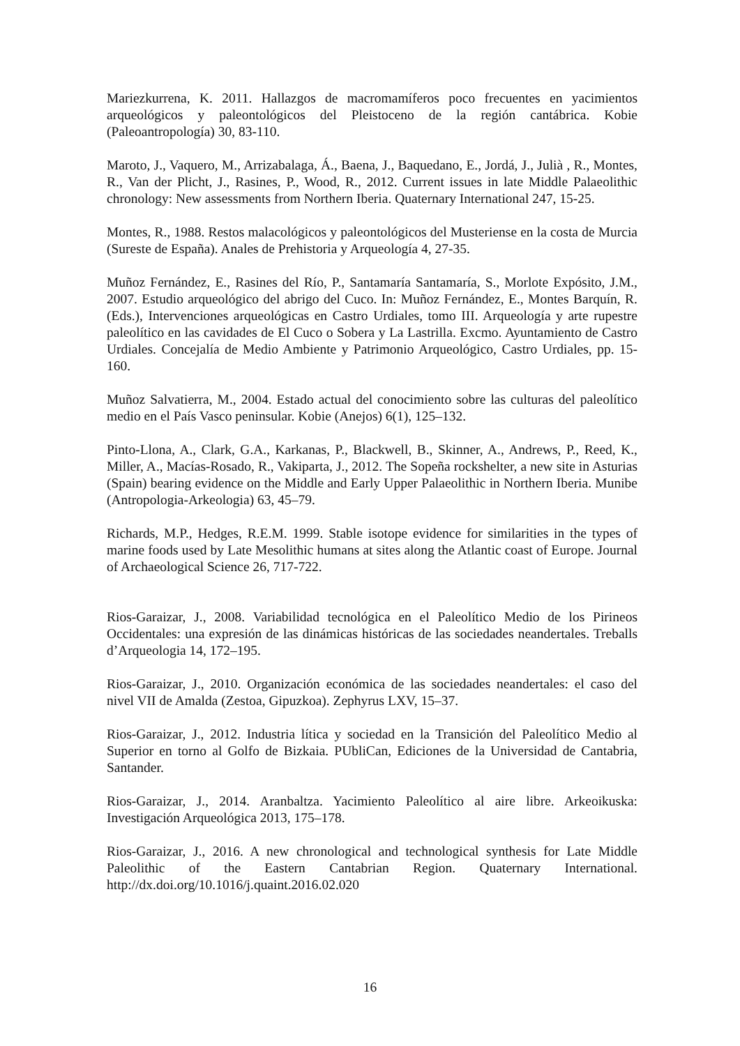Mariezkurrena, K. 2011. Hallazgos de macromamíferos poco frecuentes en yacimientos arqueológicos y paleontológicos del Pleistoceno de la región cantábrica. Kobie (Paleoantropología) 30, 83-110.
Maroto, J., Vaquero, M., Arrizabalaga, Á., Baena, J., Baquedano, E., Jordá, J., Julià , R., Montes, R., Van der Plicht, J., Rasines, P., Wood, R., 2012. Current issues in late Middle Palaeolithic chronology: New assessments from Northern Iberia. Quaternary International 247, 15-25.
Montes, R., 1988. Restos malacológicos y paleontológicos del Musteriense en la costa de Murcia (Sureste de España). Anales de Prehistoria y Arqueología 4, 27-35.
Muñoz Fernández, E., Rasines del Río, P., Santamaría Santamaría, S., Morlote Expósito, J.M., 2007. Estudio arqueológico del abrigo del Cuco. In: Muñoz Fernández, E., Montes Barquín, R. (Eds.), Intervenciones arqueológicas en Castro Urdiales, tomo III. Arqueología y arte rupestre paleolítico en las cavidades de El Cuco o Sobera y La Lastrilla. Excmo. Ayuntamiento de Castro Urdiales. Concejalía de Medio Ambiente y Patrimonio Arqueológico, Castro Urdiales, pp. 15-160.
Muñoz Salvatierra, M., 2004. Estado actual del conocimiento sobre las culturas del paleolítico medio en el País Vasco peninsular. Kobie (Anejos) 6(1), 125–132.
Pinto-Llona, A., Clark, G.A., Karkanas, P., Blackwell, B., Skinner, A., Andrews, P., Reed, K., Miller, A., Macías-Rosado, R., Vakiparta, J., 2012. The Sopeña rockshelter, a new site in Asturias (Spain) bearing evidence on the Middle and Early Upper Palaeolithic in Northern Iberia. Munibe (Antropologia-Arkeologia) 63, 45–79.
Richards, M.P., Hedges, R.E.M. 1999. Stable isotope evidence for similarities in the types of marine foods used by Late Mesolithic humans at sites along the Atlantic coast of Europe. Journal of Archaeological Science 26, 717-722.
Rios-Garaizar, J., 2008. Variabilidad tecnológica en el Paleolítico Medio de los Pirineos Occidentales: una expresión de las dinámicas históricas de las sociedades neandertales. Treballs d’Arqueologia 14, 172–195.
Rios-Garaizar, J., 2010. Organización económica de las sociedades neandertales: el caso del nivel VII de Amalda (Zestoa, Gipuzkoa). Zephyrus LXV, 15–37.
Rios-Garaizar, J., 2012. Industria lítica y sociedad en la Transición del Paleolítico Medio al Superior en torno al Golfo de Bizkaia. PUbliCan, Ediciones de la Universidad de Cantabria, Santander.
Rios-Garaizar, J., 2014. Aranbaltza. Yacimiento Paleolítico al aire libre. Arkeoikuska: Investigación Arqueológica 2013, 175–178.
Rios-Garaizar, J., 2016. A new chronological and technological synthesis for Late Middle Paleolithic of the Eastern Cantabrian Region. Quaternary International. http://dx.doi.org/10.1016/j.quaint.2016.02.020
16